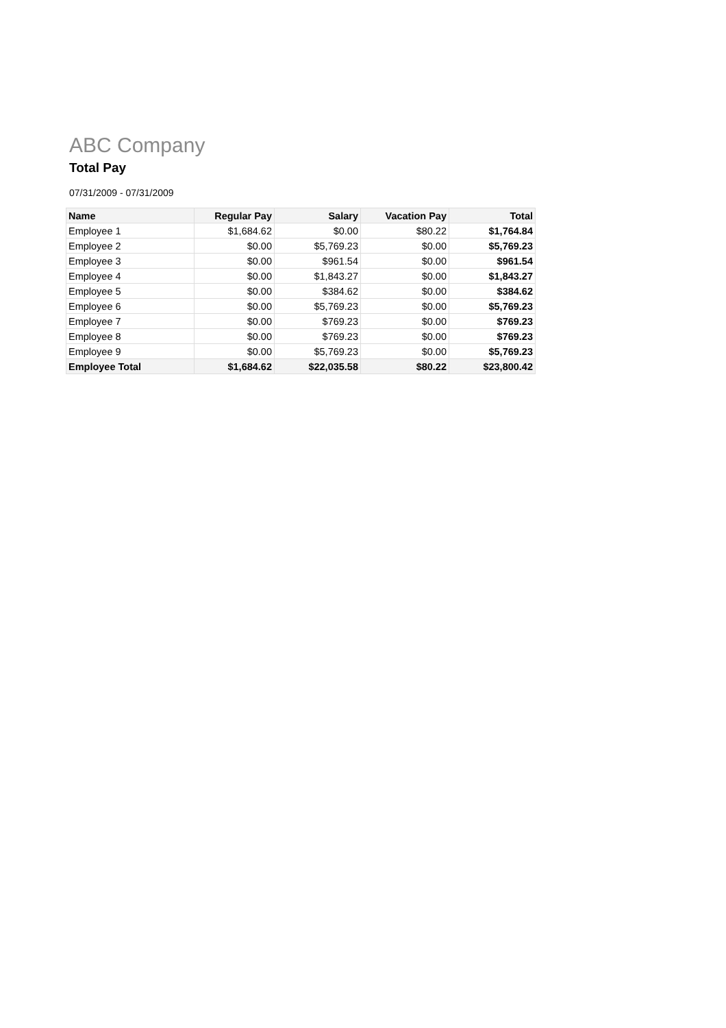ABC Company
Total Pay
07/31/2009 - 07/31/2009
| Name | Regular Pay | Salary | Vacation Pay | Total |
| --- | --- | --- | --- | --- |
| Employee 1 | $1,684.62 | $0.00 | $80.22 | $1,764.84 |
| Employee 2 | $0.00 | $5,769.23 | $0.00 | $5,769.23 |
| Employee 3 | $0.00 | $961.54 | $0.00 | $961.54 |
| Employee 4 | $0.00 | $1,843.27 | $0.00 | $1,843.27 |
| Employee 5 | $0.00 | $384.62 | $0.00 | $384.62 |
| Employee 6 | $0.00 | $5,769.23 | $0.00 | $5,769.23 |
| Employee 7 | $0.00 | $769.23 | $0.00 | $769.23 |
| Employee 8 | $0.00 | $769.23 | $0.00 | $769.23 |
| Employee 9 | $0.00 | $5,769.23 | $0.00 | $5,769.23 |
| Employee Total | $1,684.62 | $22,035.58 | $80.22 | $23,800.42 |